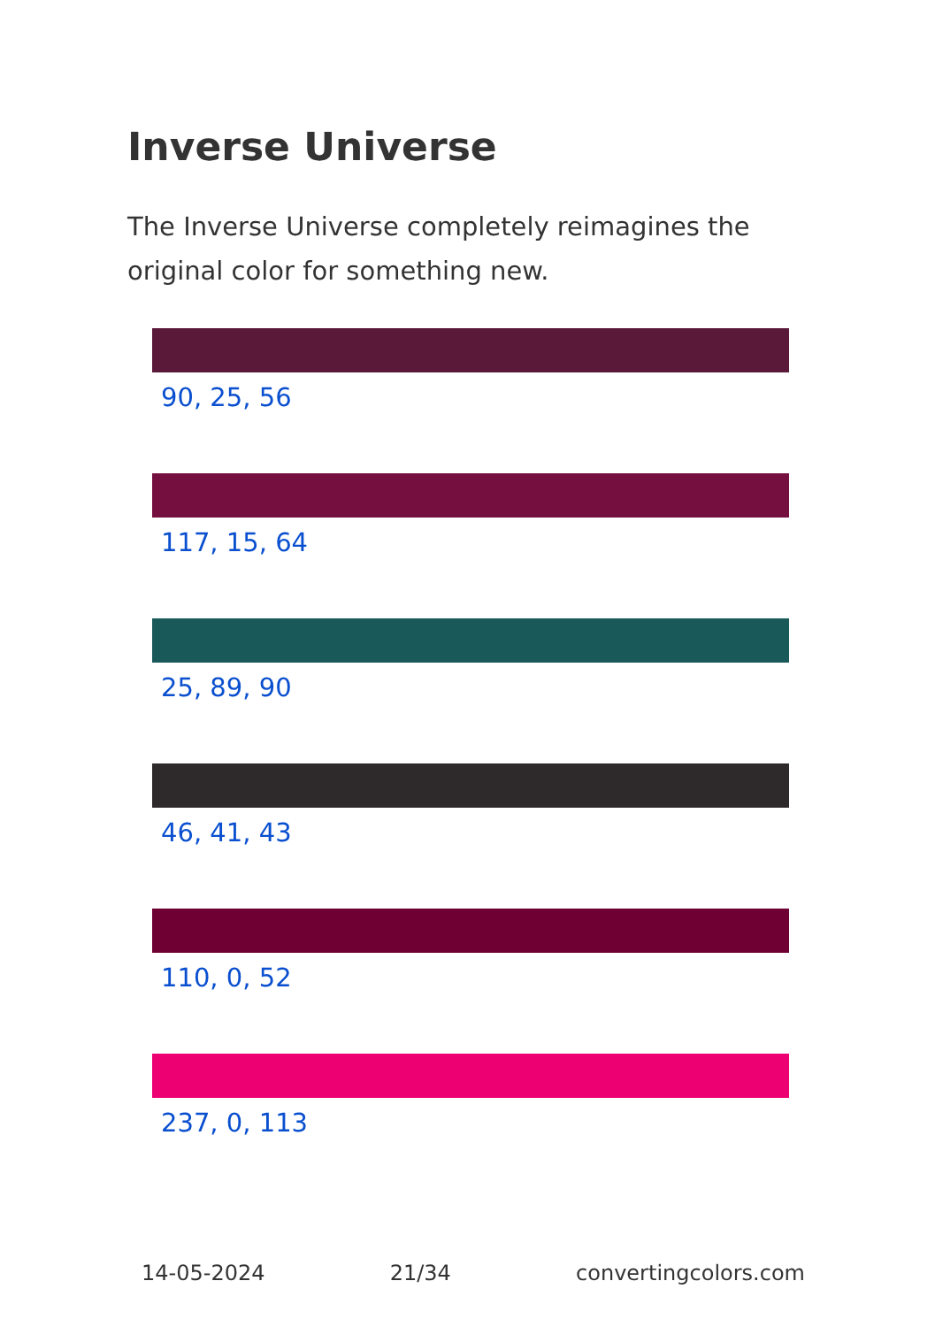Inverse Universe
The Inverse Universe completely reimagines the original color for something new.
90, 25, 56
117, 15, 64
25, 89, 90
46, 41, 43
110, 0, 52
237, 0, 113
14-05-2024 21/34 convertingcolors.com